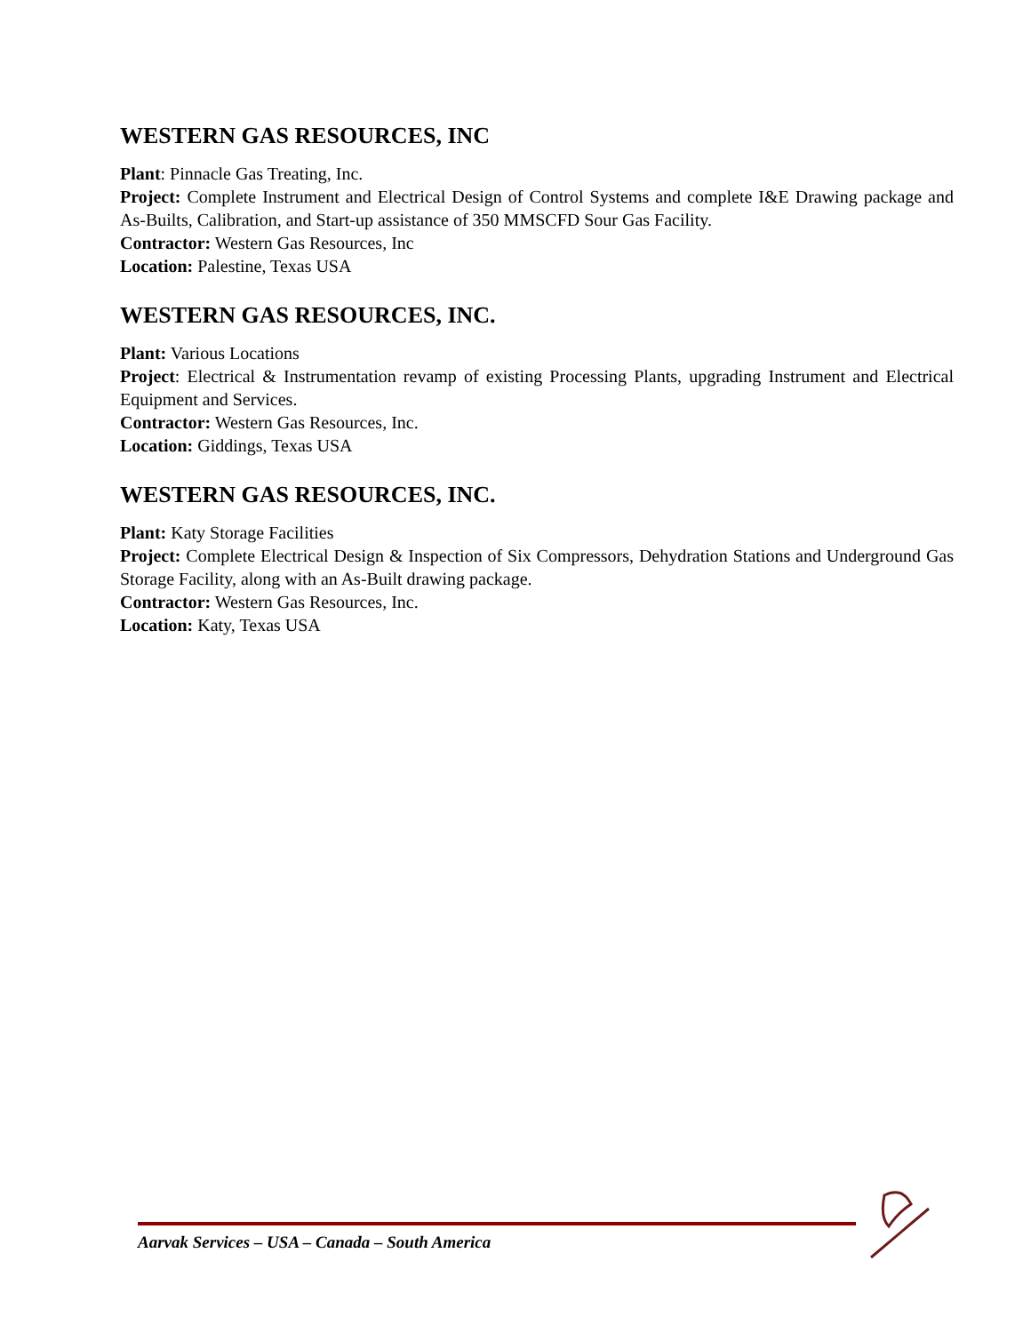WESTERN GAS RESOURCES, INC
Plant: Pinnacle Gas Treating, Inc.
Project: Complete Instrument and Electrical Design of Control Systems and complete I&E Drawing package and As-Builts, Calibration, and Start-up assistance of 350 MMSCFD Sour Gas Facility.
Contractor: Western Gas Resources, Inc
Location: Palestine, Texas USA
WESTERN GAS RESOURCES, INC.
Plant: Various Locations
Project: Electrical & Instrumentation revamp of existing Processing Plants, upgrading Instrument and Electrical Equipment and Services.
Contractor: Western Gas Resources, Inc.
Location: Giddings, Texas USA
WESTERN GAS RESOURCES, INC.
Plant: Katy Storage Facilities
Project: Complete Electrical Design & Inspection of Six Compressors, Dehydration Stations and Underground Gas Storage Facility, along with an As-Built drawing package.
Contractor: Western Gas Resources, Inc.
Location: Katy, Texas USA
Aarvak Services – USA – Canada – South America